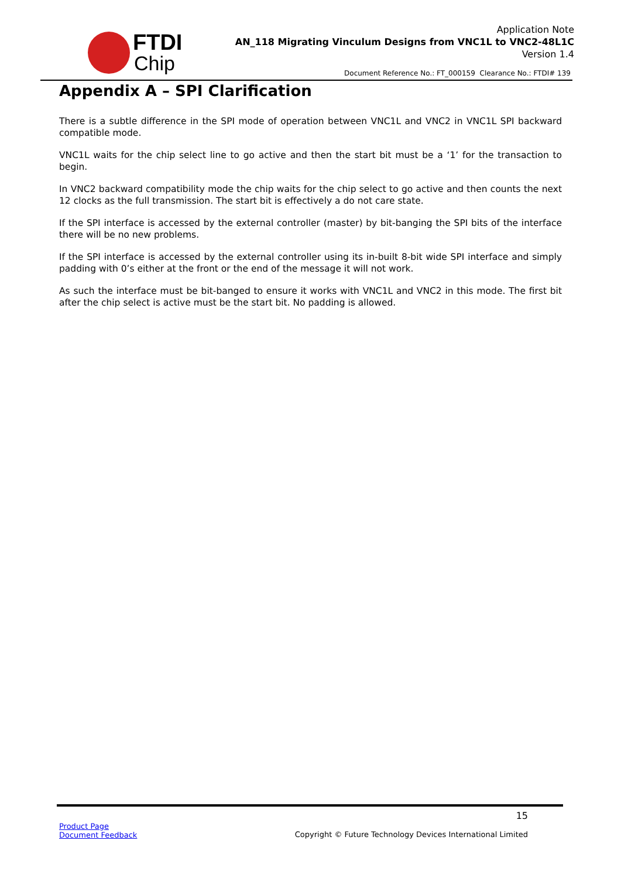FTDI
Chip
Application Note
AN_118 Migrating Vinculum Designs from VNC1L to VNC2-48L1C
Version 1.4
Document Reference No.: FT_000159 Clearance No.: FTDI# 139
Appendix A – SPI Clarification
There is a subtle difference in the SPI mode of operation between VNC1L and VNC2 in VNC1L SPI backward compatible mode.
VNC1L waits for the chip select line to go active and then the start bit must be a ‘1’ for the transaction to begin.
In VNC2 backward compatibility mode the chip waits for the chip select to go active and then counts the next 12 clocks as the full transmission. The start bit is effectively a do not care state.
If the SPI interface is accessed by the external controller (master) by bit-banging the SPI bits of the interface there will be no new problems.
If the SPI interface is accessed by the external controller using its in-built 8-bit wide SPI interface and simply padding with 0’s either at the front or the end of the message it will not work.
As such the interface must be bit-banged to ensure it works with VNC1L and VNC2 in this mode. The first bit after the chip select is active must be the start bit. No padding is allowed.
15
Product Page
Document Feedback
Copyright © Future Technology Devices International Limited